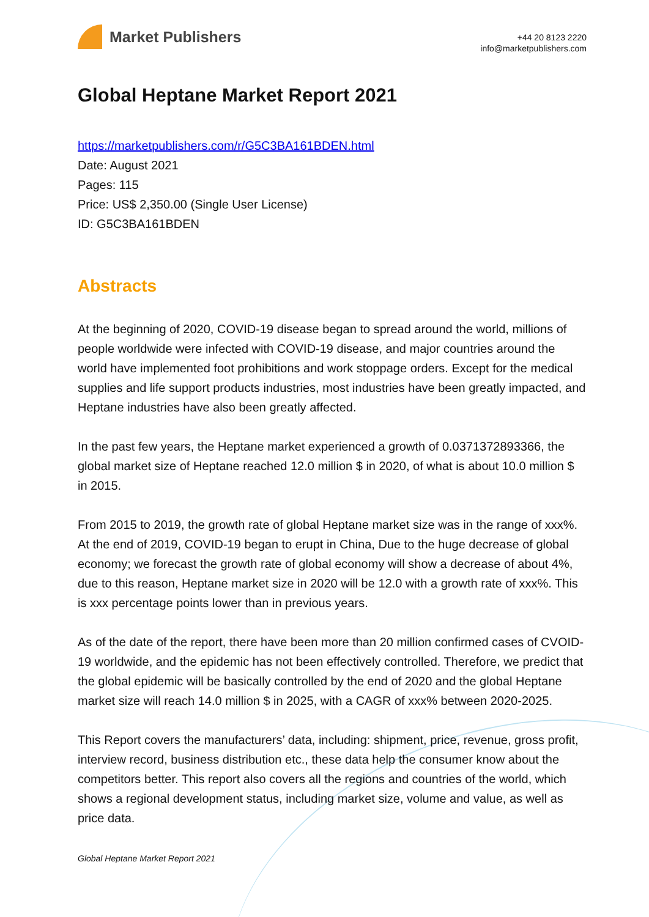Market Publishers
+44 20 8123 2220
info@marketpublishers.com
Global Heptane Market Report 2021
https://marketpublishers.com/r/G5C3BA161BDEN.html
Date: August 2021
Pages: 115
Price: US$ 2,350.00 (Single User License)
ID: G5C3BA161BDEN
Abstracts
At the beginning of 2020, COVID-19 disease began to spread around the world, millions of people worldwide were infected with COVID-19 disease, and major countries around the world have implemented foot prohibitions and work stoppage orders. Except for the medical supplies and life support products industries, most industries have been greatly impacted, and Heptane industries have also been greatly affected.
In the past few years, the Heptane market experienced a growth of 0.0371372893366, the global market size of Heptane reached 12.0 million $ in 2020, of what is about 10.0 million $ in 2015.
From 2015 to 2019, the growth rate of global Heptane market size was in the range of xxx%. At the end of 2019, COVID-19 began to erupt in China, Due to the huge decrease of global economy; we forecast the growth rate of global economy will show a decrease of about 4%, due to this reason, Heptane market size in 2020 will be 12.0 with a growth rate of xxx%. This is xxx percentage points lower than in previous years.
As of the date of the report, there have been more than 20 million confirmed cases of CVOID-19 worldwide, and the epidemic has not been effectively controlled. Therefore, we predict that the global epidemic will be basically controlled by the end of 2020 and the global Heptane market size will reach 14.0 million $ in 2025, with a CAGR of xxx% between 2020-2025.
This Report covers the manufacturers’ data, including: shipment, price, revenue, gross profit, interview record, business distribution etc., these data help the consumer know about the competitors better. This report also covers all the regions and countries of the world, which shows a regional development status, including market size, volume and value, as well as price data.
Global Heptane Market Report 2021